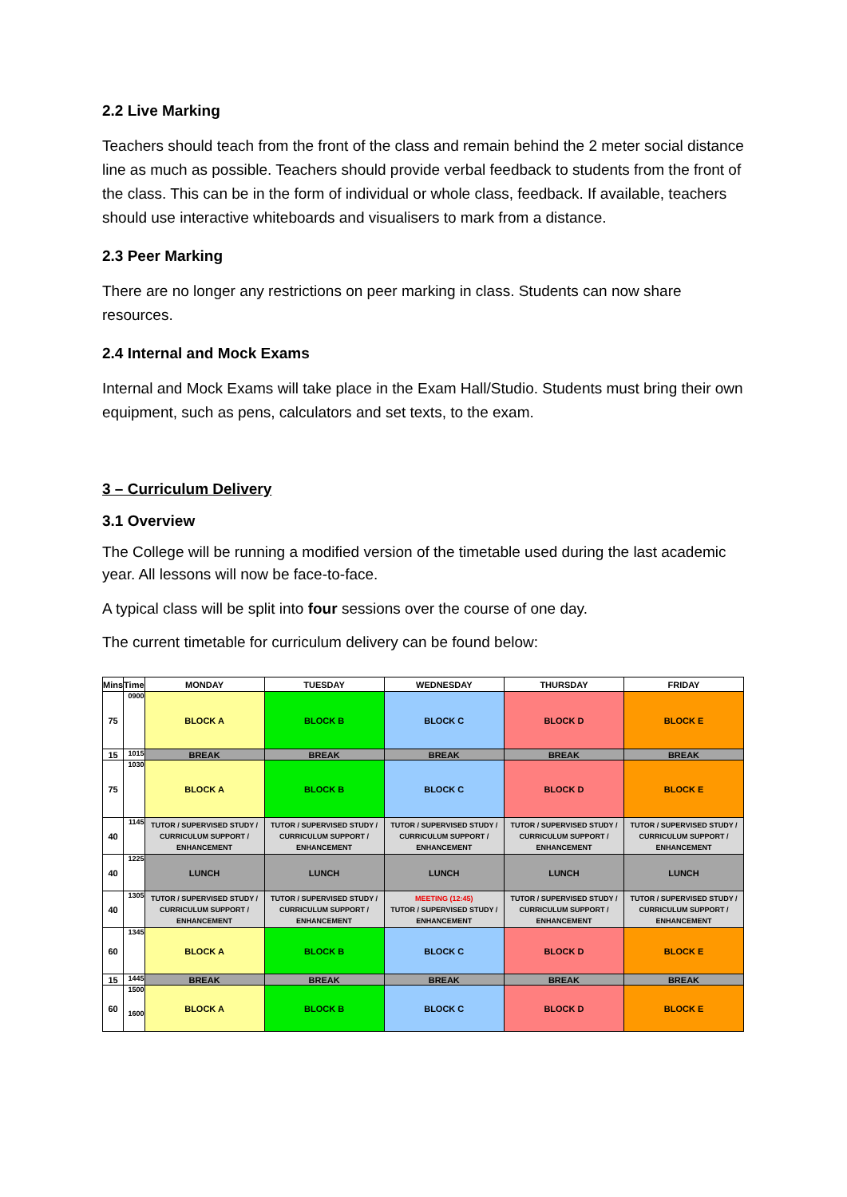2.2 Live Marking
Teachers should teach from the front of the class and remain behind the 2 meter social distance line as much as possible. Teachers should provide verbal feedback to students from the front of the class. This can be in the form of individual or whole class, feedback. If available, teachers should use interactive whiteboards and visualisers to mark from a distance.
2.3 Peer Marking
There are no longer any restrictions on peer marking in class. Students can now share resources.
2.4 Internal and Mock Exams
Internal and Mock Exams will take place in the Exam Hall/Studio. Students must bring their own equipment, such as pens, calculators and set texts, to the exam.
3 – Curriculum Delivery
3.1 Overview
The College will be running a modified version of the timetable used during the last academic year. All lessons will now be face-to-face.
A typical class will be split into four sessions over the course of one day.
The current timetable for curriculum delivery can be found below:
| Mins | Time | MONDAY | TUESDAY | WEDNESDAY | THURSDAY | FRIDAY |
| --- | --- | --- | --- | --- | --- | --- |
| 75 | 0900 | BLOCK A | BLOCK B | BLOCK C | BLOCK D | BLOCK E |
| 15 | 1015 | BREAK | BREAK | BREAK | BREAK | BREAK |
| 75 | 1030 | BLOCK A | BLOCK B | BLOCK C | BLOCK D | BLOCK E |
| 40 | 1145 | TUTOR / SUPERVISED STUDY / CURRICULUM SUPPORT / ENHANCEMENT | TUTOR / SUPERVISED STUDY / CURRICULUM SUPPORT / ENHANCEMENT | TUTOR / SUPERVISED STUDY / CURRICULUM SUPPORT / ENHANCEMENT | TUTOR / SUPERVISED STUDY / CURRICULUM SUPPORT / ENHANCEMENT | TUTOR / SUPERVISED STUDY / CURRICULUM SUPPORT / ENHANCEMENT |
| 40 | 1225 | LUNCH | LUNCH | LUNCH | LUNCH | LUNCH |
| 40 | 1305 | TUTOR / SUPERVISED STUDY / CURRICULUM SUPPORT / ENHANCEMENT | TUTOR / SUPERVISED STUDY / CURRICULUM SUPPORT / ENHANCEMENT | MEETING (12:45) TUTOR / SUPERVISED STUDY / ENHANCEMENT | TUTOR / SUPERVISED STUDY / CURRICULUM SUPPORT / ENHANCEMENT | TUTOR / SUPERVISED STUDY / CURRICULUM SUPPORT / ENHANCEMENT |
| 60 | 1345 | BLOCK A | BLOCK B | BLOCK C | BLOCK D | BLOCK E |
| 15 | 1445 | BREAK | BREAK | BREAK | BREAK | BREAK |
| 60 | 1500 1600 | BLOCK A | BLOCK B | BLOCK C | BLOCK D | BLOCK E |